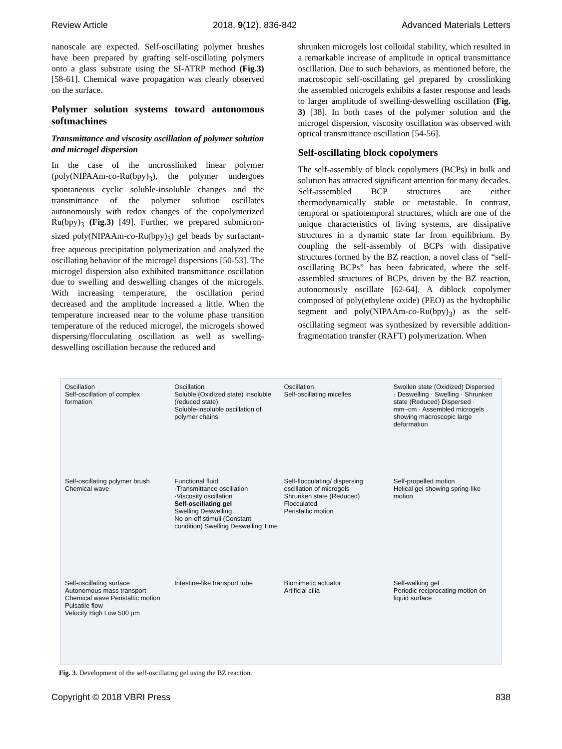Review Article 2018, 9(12), 836-842 Advanced Materials Letters
nanoscale are expected. Self-oscillating polymer brushes have been prepared by grafting self-oscillating polymers onto a glass substrate using the SI-ATRP method (Fig.3) [58-61]. Chemical wave propagation was clearly observed on the surface.
Polymer solution systems toward autonomous softmachines
Transmittance and viscosity oscillation of polymer solution and microgel dispersion
In the case of the uncrosslinked linear polymer (poly(NIPAAm-co-Ru(bpy)<sub>3</sub>), the polymer undergoes spontaneous cyclic soluble-insoluble changes and the transmittance of the polymer solution oscillates autonomously with redox changes of the copolymerized Ru(bpy)<sub>3</sub> (Fig.3) [49]. Further, we prepared submicron-sized poly(NIPAAm-co-Ru(bpy)<sub>3</sub>) gel beads by surfactant-free aqueous precipitation polymerization and analyzed the oscillating behavior of the microgel dispersions [50-53]. The microgel dispersion also exhibited transmittance oscillation due to swelling and deswelling changes of the microgels. With increasing temperature, the oscillation period decreased and the amplitude increased a little. When the temperature increased near to the volume phase transition temperature of the reduced microgel, the microgels showed dispersing/flocculating oscillation as well as swelling-deswelling oscillation because the reduced and
shrunken microgels lost colloidal stability, which resulted in a remarkable increase of amplitude in optical transmittance oscillation. Due to such behaviors, as mentioned before, the macroscopic self-oscillating gel prepared by crosslinking the assembled microgels exhibits a faster response and leads to larger amplitude of swelling-deswelling oscillation (Fig. 3) [38]. In both cases of the polymer solution and the microgel dispersion, viscosity oscillation was observed with optical transmittance oscillation [54-56].
Self-oscillating block copolymers
The self-assembly of block copolymers (BCPs) in bulk and solution has attracted significant attention for many decades. Self-assembled BCP structures are either thermodynamically stable or metastable. In contrast, temporal or spatiotemporal structures, which are one of the unique characteristics of living systems, are dissipative structures in a dynamic state far from equilibrium. By coupling the self-assembly of BCPs with dissipative structures formed by the BZ reaction, a novel class of “self-oscillating BCPs” has been fabricated, where the self-assembled structures of BCPs, driven by the BZ reaction, autonomously oscillate [62-64]. A diblock copolymer composed of poly(ethylene oxide) (PEO) as the hydrophilic segment and poly(NIPAAm-co-Ru(bpy)<sub>3</sub>) as the self-oscillating segment was synthesized by reversible addition-fragmentation transfer (RAFT) polymerization. When
Oscillation
Self-oscillation of complex formation
Oscillation
Soluble (Oxidized state) Insoluble (reduced state)
Soluble-insoluble oscillation of polymer chains
Oscillation
Self-oscillating micelles
Swollen state (Oxidized) Dispersed · Deswelling · Swelling · Shrunken state (Reduced) Dispersed · mm~cm · Assembled microgels showing macroscopic large deformation
Self-oscillating polymer brush
Chemical wave
Functional fluid
·Transmittance oscillation
·Viscosity oscillation
Self-oscillating gel
Swelling Deswelling
No on-off stimuli (Constant condition) Swelling Deswelling Time
Self-flocculating/ dispersing oscillation of microgels
Shrunken state (Reduced) Flocculated
Peristaltic motion
Self-propelled motion
Helical gel showing spring-like motion
Self-oscillating surface
Autonomous mass transport
Chemical wave Peristaltic motion
Pulsatile flow
Velocity High Low 500 μm
Intestine-like transport tube
Biomimetic actuator
Artificial cilia
Self-walking gel
Periodic reciprocating motion on liquid surface
Fig. 3. Development of the self-oscillating gel using the BZ reaction.
Copyright © 2018 VBRI Press 838